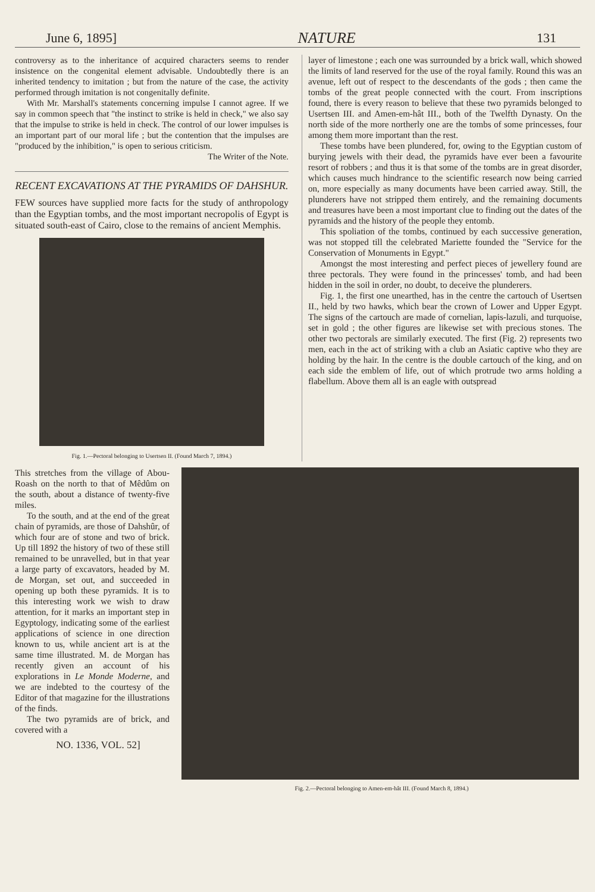June 6, 1895] NATURE 131
controversy as to the inheritance of acquired characters seems to render insistence on the congenital element advisable. Undoubtedly there is an inherited tendency to imitation ; but from the nature of the case, the activity performed through imitation is not congenitally definite.
With Mr. Marshall's statements concerning impulse I cannot agree. If we say in common speech that "the instinct to strike is held in check," we also say that the impulse to strike is held in check. The control of our lower impulses is an important part of our moral life ; but the contention that the impulses are "produced by the inhibition," is open to serious criticism.
The Writer of the Note.
RECENT EXCAVATIONS AT THE PYRAMIDS OF DAHSHUR.
FEW sources have supplied more facts for the study of anthropology than the Egyptian tombs, and the most important necropolis of Egypt is situated south-east of Cairo, close to the remains of ancient Memphis.
Fig. 1.—Pectoral belonging to Usertsen II. (Found March 7, 1894.)
layer of limestone ; each one was surrounded by a brick wall, which showed the limits of land reserved for the use of the royal family. Round this was an avenue, left out of respect to the descendants of the gods ; then came the tombs of the great people connected with the court. From inscriptions found, there is every reason to believe that these two pyramids belonged to Usertsen III. and Amen-em-hât III., both of the Twelfth Dynasty. On the north side of the more northerly one are the tombs of some princesses, four among them more important than the rest.
These tombs have been plundered, for, owing to the Egyptian custom of burying jewels with their dead, the pyramids have ever been a favourite resort of robbers ; and thus it is that some of the tombs are in great disorder, which causes much hindrance to the scientific research now being carried on, more especially as many documents have been carried away. Still, the plunderers have not stripped them entirely, and the remaining documents and treasures have been a most important clue to finding out the dates of the pyramids and the history of the people they entomb.
This spoliation of the tombs, continued by each successive generation, was not stopped till the celebrated Mariette founded the "Service for the Conservation of Monuments in Egypt."
Amongst the most interesting and perfect pieces of jewellery found are three pectorals. They were found in the princesses' tomb, and had been hidden in the soil in order, no doubt, to deceive the plunderers.
Fig. 1, the first one unearthed, has in the centre the cartouch of Usertsen II., held by two hawks, which bear the crown of Lower and Upper Egypt. The signs of the cartouch are made of cornelian, lapis-lazuli, and turquoise, set in gold ; the other figures are likewise set with precious stones. The other two pectorals are similarly executed. The first (Fig. 2) represents two men, each in the act of striking with a club an Asiatic captive who they are holding by the hair. In the centre is the double cartouch of the king, and on each side the emblem of life, out of which protrude two arms holding a flabellum. Above them all is an eagle with outspread
This stretches from the village of Abou-Roash on the north to that of Mêdûm on the south, about a distance of twenty-five miles.
To the south, and at the end of the great chain of pyramids, are those of Dahshûr, of which four are of stone and two of brick. Up till 1892 the history of two of these still remained to be unravelled, but in that year a large party of excavators, headed by M. de Morgan, set out, and succeeded in opening up both these pyramids. It is to this interesting work we wish to draw attention, for it marks an important step in Egyptology, indicating some of the earliest applications of science in one direction known to us, while ancient art is at the same time illustrated. M. de Morgan has recently given an account of his explorations in Le Monde Moderne, and we are indebted to the courtesy of the Editor of that magazine for the illustrations of the finds.
The two pyramids are of brick, and covered with a
NO. 1336, VOL. 52]
Fig. 2.—Pectoral belonging to Amen-em-hât III. (Found March 8, 1894.)